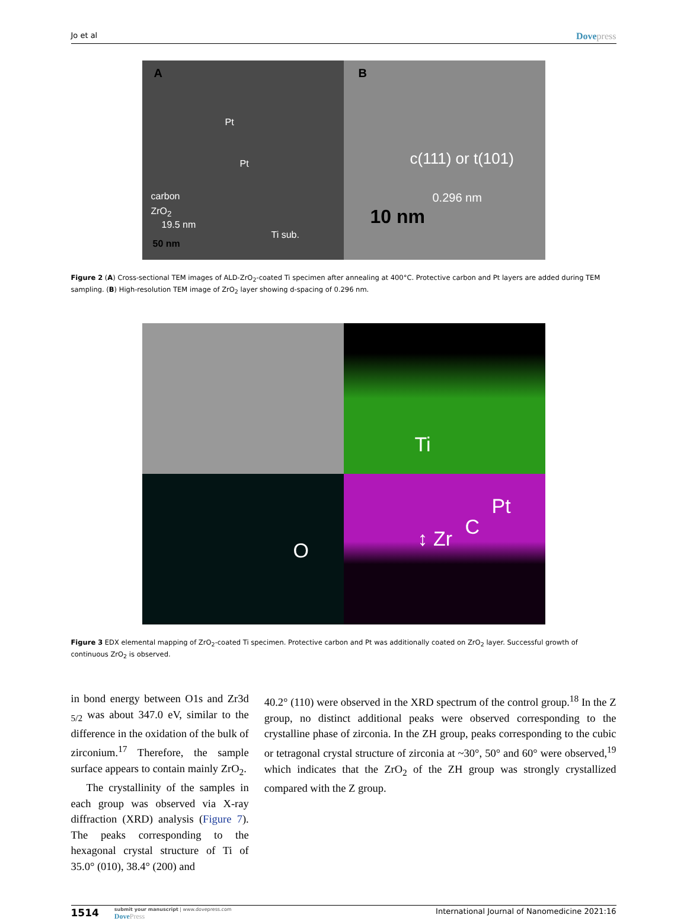Jo et al Dovepress
A
Pt
Pt
carbon
ZrO<sub>2</sub>
19.5 nm
Ti sub.
50 nm
B
c(111) or t(101)
0.296 nm
10 nm
Figure 2 (A) Cross-sectional TEM images of ALD-ZrO<sub>2</sub>-coated Ti specimen after annealing at 400°C. Protective carbon and Pt layers are added during TEM sampling. (B) High-resolution TEM image of ZrO<sub>2</sub> layer showing d-spacing of 0.296 nm.
Ti
O
↕ Zr C
Pt
Figure 3 EDX elemental mapping of ZrO<sub>2</sub>-coated Ti specimen. Protective carbon and Pt was additionally coated on ZrO<sub>2</sub> layer. Successful growth of continuous ZrO<sub>2</sub> is observed.
in bond energy between O1s and Zr3d <sub>5/2</sub> was about 347.0 eV, similar to the difference in the oxidation of the bulk of zirconium.<sup>17</sup> Therefore, the sample surface appears to contain mainly ZrO<sub>2</sub>.
The crystallinity of the samples in each group was observed via X-ray diffraction (XRD) analysis (Figure 7). The peaks corresponding to the hexagonal crystal structure of Ti of 35.0° (010), 38.4° (200) and
40.2° (110) were observed in the XRD spectrum of the control group.<sup>18</sup> In the Z group, no distinct additional peaks were observed corresponding to the crystalline phase of zirconia. In the ZH group, peaks corresponding to the cubic or tetragonal crystal structure of zirconia at ~30°, 50° and 60° were observed,<sup>19</sup> which indicates that the ZrO<sub>2</sub> of the ZH group was strongly crystallized compared with the Z group.
1514
submit your manuscript | www.dovepress.com
DovePress
International Journal of Nanomedicine 2021:16